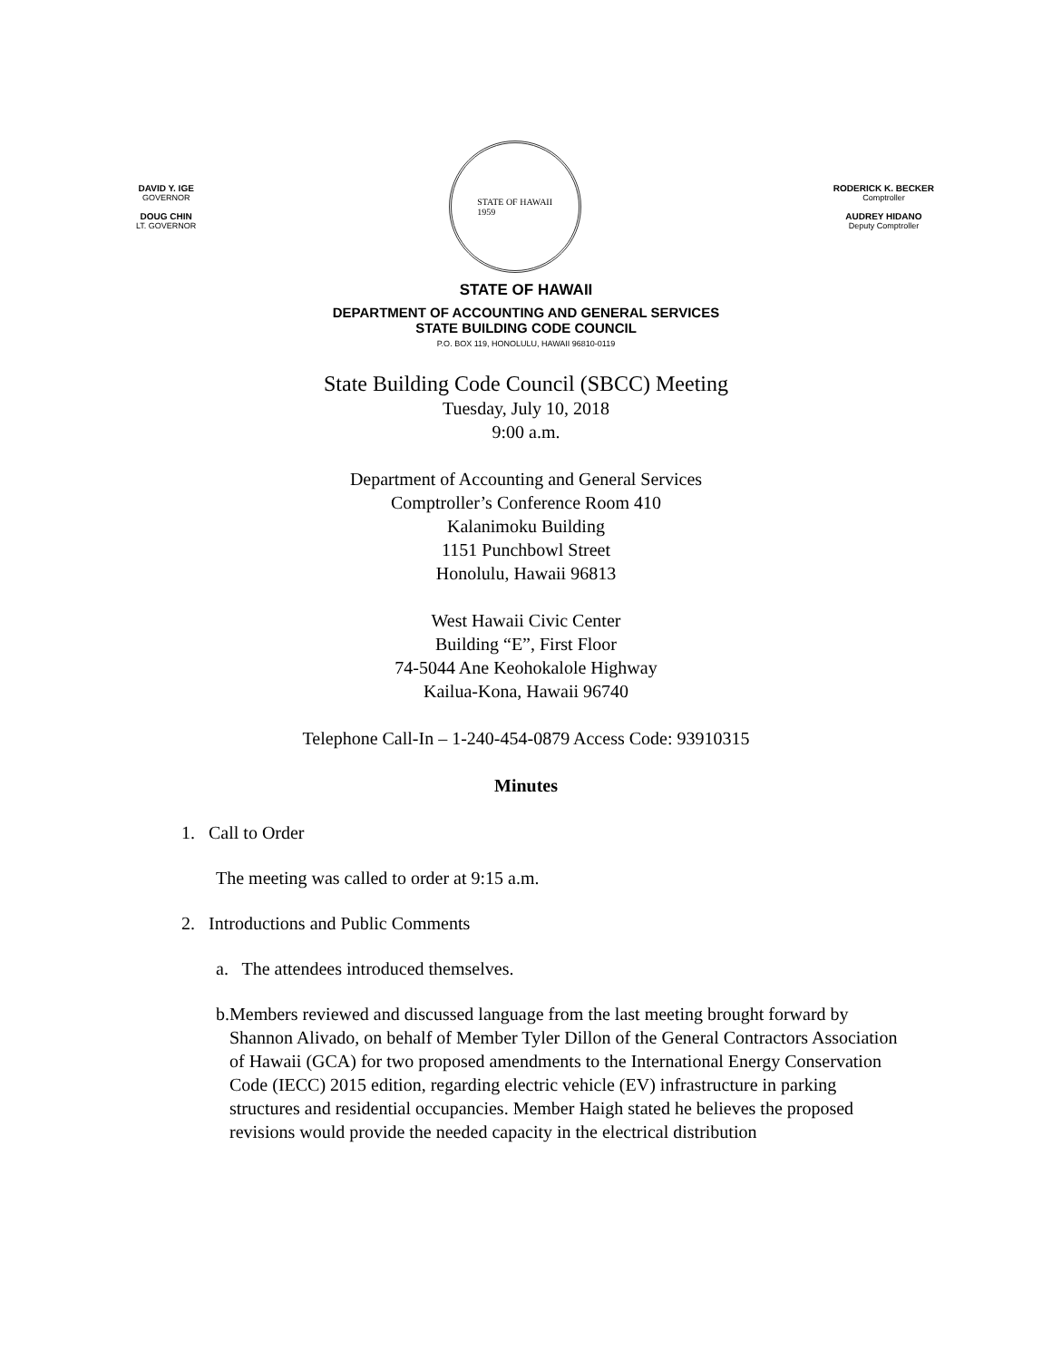DAVID Y. IGE
GOVERNOR
DOUG CHIN
LT. GOVERNOR
STATE OF HAWAII
1959
RODERICK K. BECKER
Comptroller
AUDREY HIDANO
Deputy Comptroller
STATE OF HAWAII
DEPARTMENT OF ACCOUNTING AND GENERAL SERVICES
STATE BUILDING CODE COUNCIL
P.O. BOX 119, HONOLULU, HAWAII 96810-0119
State Building Code Council (SBCC) Meeting
Tuesday, July 10, 2018
9:00 a.m.
Department of Accounting and General Services
Comptroller’s Conference Room 410
Kalanimoku Building
1151 Punchbowl Street
Honolulu, Hawaii 96813
West Hawaii Civic Center
Building “E”, First Floor
74-5044 Ane Keohokalole Highway
Kailua-Kona, Hawaii 96740
Telephone Call-In – 1-240-454-0879 Access Code: 93910315
Minutes
1. Call to Order
The meeting was called to order at 9:15 a.m.
2. Introductions and Public Comments
a. The attendees introduced themselves.
b. Members reviewed and discussed language from the last meeting brought forward by Shannon Alivado, on behalf of Member Tyler Dillon of the General Contractors Association of Hawaii (GCA) for two proposed amendments to the International Energy Conservation Code (IECC) 2015 edition, regarding electric vehicle (EV) infrastructure in parking structures and residential occupancies. Member Haigh stated he believes the proposed revisions would provide the needed capacity in the electrical distribution